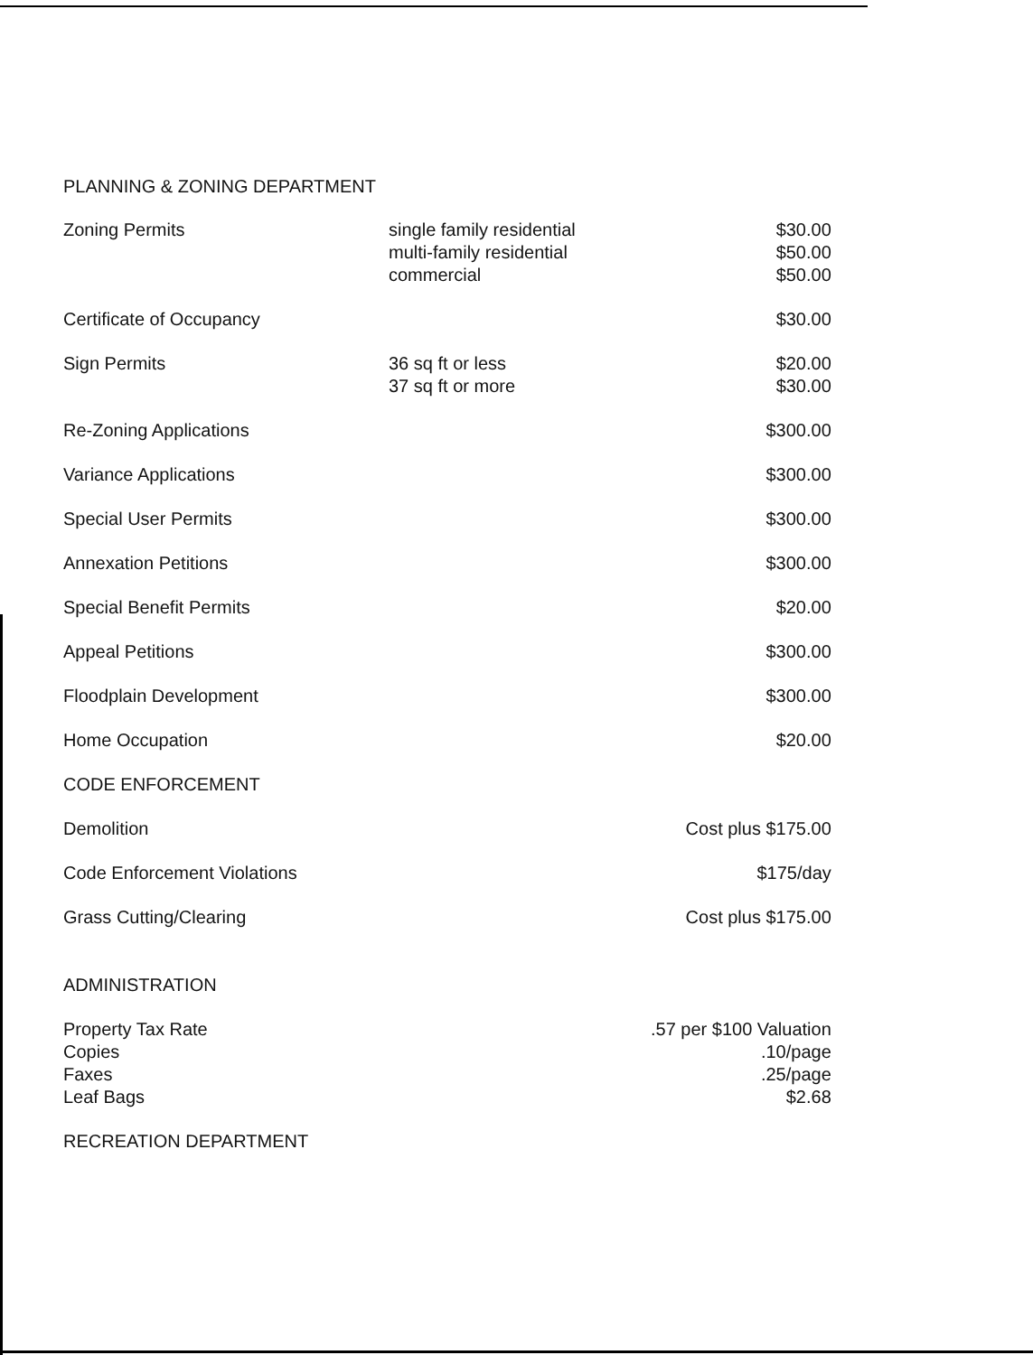PLANNING & ZONING DEPARTMENT
| Zoning Permits | single family residential multi-family residential commercial | $30.00 $50.00 $50.00 |
| Certificate of Occupancy | | $30.00 |
| Sign Permits | 36 sq ft or less 37 sq ft or more | $20.00 $30.00 |
| Re-Zoning Applications | | $300.00 |
| Variance Applications | | $300.00 |
| Special User Permits | | $300.00 |
| Annexation Petitions | | $300.00 |
| Special Benefit Permits | | $20.00 |
| Appeal Petitions | | $300.00 |
| Floodplain Development | | $300.00 |
| Home Occupation | | $20.00 |
| CODE ENFORCEMENT | | |
| Demolition | | Cost plus $175.00 |
| Code Enforcement Violations | | $175/day |
| Grass Cutting/Clearing | | Cost plus $175.00 |
| ADMINISTRATION | | |
| Property Tax Rate Copies Faxes Leaf Bags | | .57 per $100 Valuation .10/page .25/page $2.68 |
| RECREATION DEPARTMENT | | |